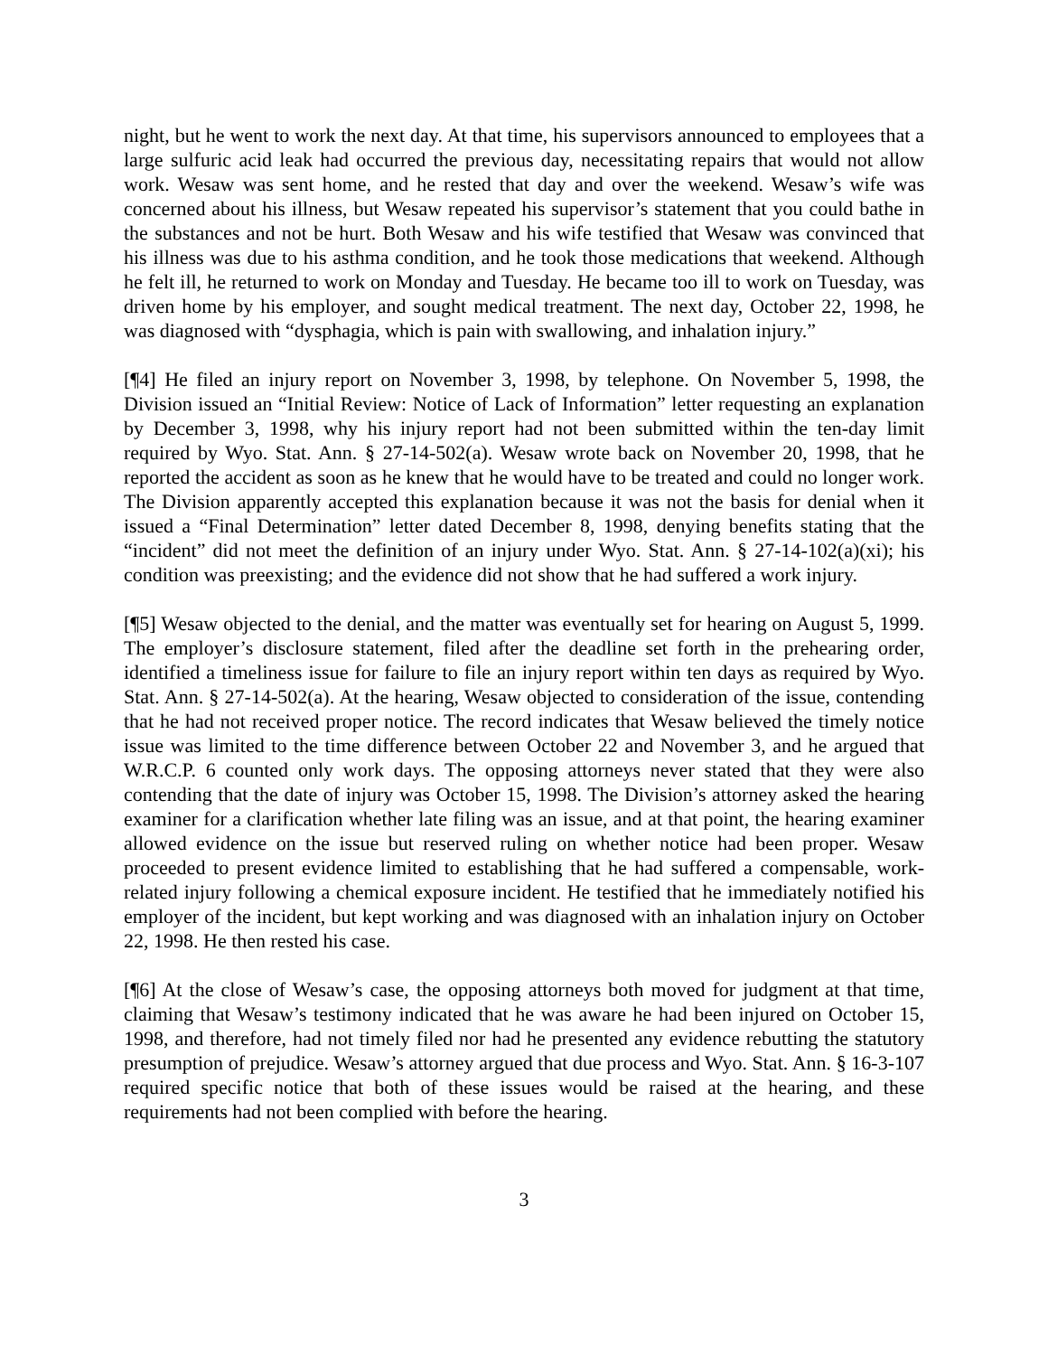night, but he went to work the next day. At that time, his supervisors announced to employees that a large sulfuric acid leak had occurred the previous day, necessitating repairs that would not allow work. Wesaw was sent home, and he rested that day and over the weekend. Wesaw’s wife was concerned about his illness, but Wesaw repeated his supervisor’s statement that you could bathe in the substances and not be hurt. Both Wesaw and his wife testified that Wesaw was convinced that his illness was due to his asthma condition, and he took those medications that weekend. Although he felt ill, he returned to work on Monday and Tuesday. He became too ill to work on Tuesday, was driven home by his employer, and sought medical treatment. The next day, October 22, 1998, he was diagnosed with “dysphagia, which is pain with swallowing, and inhalation injury.”
[¶4] He filed an injury report on November 3, 1998, by telephone. On November 5, 1998, the Division issued an “Initial Review: Notice of Lack of Information” letter requesting an explanation by December 3, 1998, why his injury report had not been submitted within the ten-day limit required by Wyo. Stat. Ann. § 27-14-502(a). Wesaw wrote back on November 20, 1998, that he reported the accident as soon as he knew that he would have to be treated and could no longer work. The Division apparently accepted this explanation because it was not the basis for denial when it issued a “Final Determination” letter dated December 8, 1998, denying benefits stating that the “incident” did not meet the definition of an injury under Wyo. Stat. Ann. § 27-14-102(a)(xi); his condition was preexisting; and the evidence did not show that he had suffered a work injury.
[¶5] Wesaw objected to the denial, and the matter was eventually set for hearing on August 5, 1999. The employer’s disclosure statement, filed after the deadline set forth in the prehearing order, identified a timeliness issue for failure to file an injury report within ten days as required by Wyo. Stat. Ann. § 27-14-502(a). At the hearing, Wesaw objected to consideration of the issue, contending that he had not received proper notice. The record indicates that Wesaw believed the timely notice issue was limited to the time difference between October 22 and November 3, and he argued that W.R.C.P. 6 counted only work days. The opposing attorneys never stated that they were also contending that the date of injury was October 15, 1998. The Division’s attorney asked the hearing examiner for a clarification whether late filing was an issue, and at that point, the hearing examiner allowed evidence on the issue but reserved ruling on whether notice had been proper. Wesaw proceeded to present evidence limited to establishing that he had suffered a compensable, work-related injury following a chemical exposure incident. He testified that he immediately notified his employer of the incident, but kept working and was diagnosed with an inhalation injury on October 22, 1998. He then rested his case.
[¶6] At the close of Wesaw’s case, the opposing attorneys both moved for judgment at that time, claiming that Wesaw’s testimony indicated that he was aware he had been injured on October 15, 1998, and therefore, had not timely filed nor had he presented any evidence rebutting the statutory presumption of prejudice. Wesaw’s attorney argued that due process and Wyo. Stat. Ann. § 16-3-107 required specific notice that both of these issues would be raised at the hearing, and these requirements had not been complied with before the hearing.
3